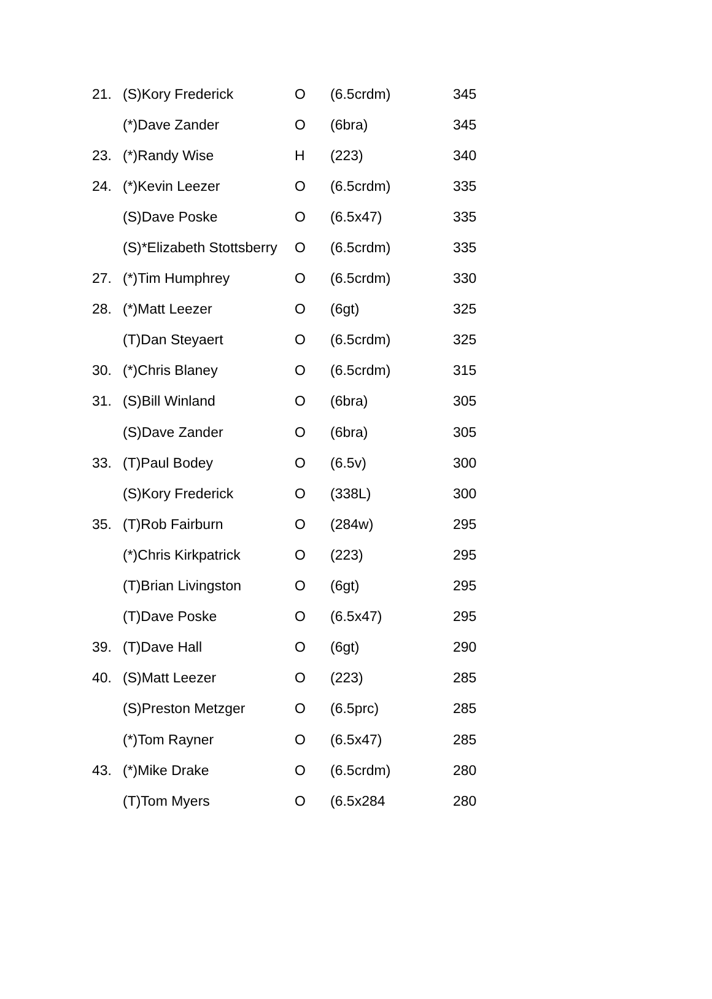| 21. | (S)Kory Frederick | O | (6.5crdm) | 345 |
| | (*)Dave Zander | O | (6bra) | 345 |
| 23. | (*)Randy Wise | H | (223) | 340 |
| 24. | (*)Kevin Leezer | O | (6.5crdm) | 335 |
| | (S)Dave Poske | O | (6.5x47) | 335 |
| | (S)*Elizabeth Stottsberry | O | (6.5crdm) | 335 |
| 27. | (*)Tim Humphrey | O | (6.5crdm) | 330 |
| 28. | (*)Matt Leezer | O | (6gt) | 325 |
| | (T)Dan Steyaert | O | (6.5crdm) | 325 |
| 30. | (*)Chris Blaney | O | (6.5crdm) | 315 |
| 31. | (S)Bill Winland | O | (6bra) | 305 |
| | (S)Dave Zander | O | (6bra) | 305 |
| 33. | (T)Paul Bodey | O | (6.5v) | 300 |
| | (S)Kory Frederick | O | (338L) | 300 |
| 35. | (T)Rob Fairburn | O | (284w) | 295 |
| | (*)Chris Kirkpatrick | O | (223) | 295 |
| | (T)Brian Livingston | O | (6gt) | 295 |
| | (T)Dave Poske | O | (6.5x47) | 295 |
| 39. | (T)Dave Hall | O | (6gt) | 290 |
| 40. | (S)Matt Leezer | O | (223) | 285 |
| | (S)Preston Metzger | O | (6.5prc) | 285 |
| | (*)Tom Rayner | O | (6.5x47) | 285 |
| 43. | (*)Mike Drake | O | (6.5crdm) | 280 |
| | (T)Tom Myers | O | (6.5x284 | 280 |